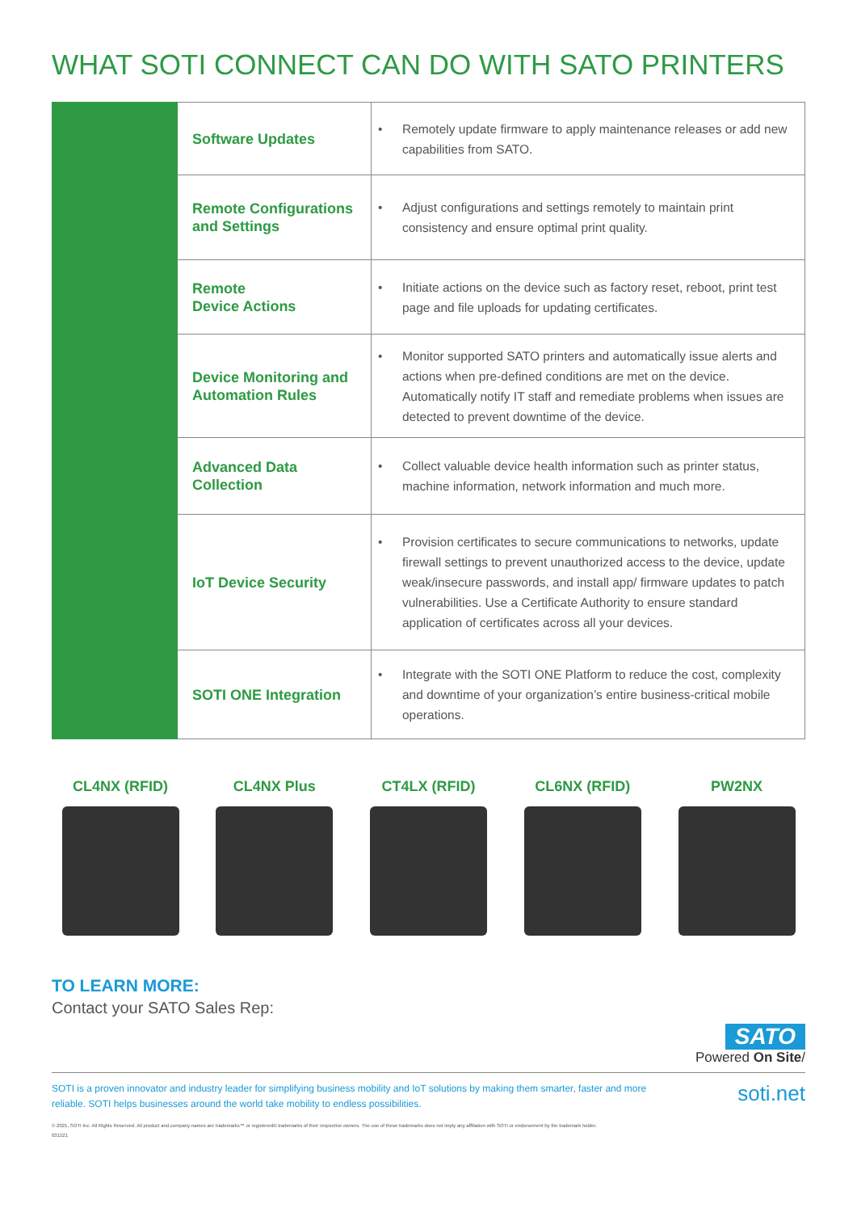WHAT SOTI CONNECT CAN DO WITH SATO PRINTERS
| | Software Updates | • Remotely update firmware to apply maintenance releases or add new capabilities from SATO. |
| | Remote Configurations and Settings | • Adjust configurations and settings remotely to maintain print consistency and ensure optimal print quality. |
| | Remote Device Actions | • Initiate actions on the device such as factory reset, reboot, print test page and file uploads for updating certificates. |
| | Device Monitoring and Automation Rules | • Monitor supported SATO printers and automatically issue alerts and actions when pre-defined conditions are met on the device. Automatically notify IT staff and remediate problems when issues are detected to prevent downtime of the device. |
| | Advanced Data Collection | • Collect valuable device health information such as printer status, machine information, network information and much more. |
| | IoT Device Security | • Provision certificates to secure communications to networks, update firewall settings to prevent unauthorized access to the device, update weak/insecure passwords, and install app/ firmware updates to patch vulnerabilities. Use a Certificate Authority to ensure standard application of certificates across all your devices. |
| | SOTI ONE Integration | • Integrate with the SOTI ONE Platform to reduce the cost, complexity and downtime of your organization’s entire business-critical mobile operations. |
CL4NX (RFID) CL4NX Plus CT4LX (RFID) CL6NX (RFID) PW2NX
TO LEARN MORE:
Contact your SATO Sales Rep:
SATO
Powered On Site/
SOTI is a proven innovator and industry leader for simplifying business mobility and IoT solutions by making them smarter, faster and more reliable. SOTI helps businesses around the world take mobility to endless possibilities.
soti.net
© 2021, SOTI Inc. All Rights Reserved. All product and company names are trademarks™ or registered® trademarks of their respective owners. The use of these trademarks does not imply any affiliation with SOTI or endorsement by the trademark holder.
031521